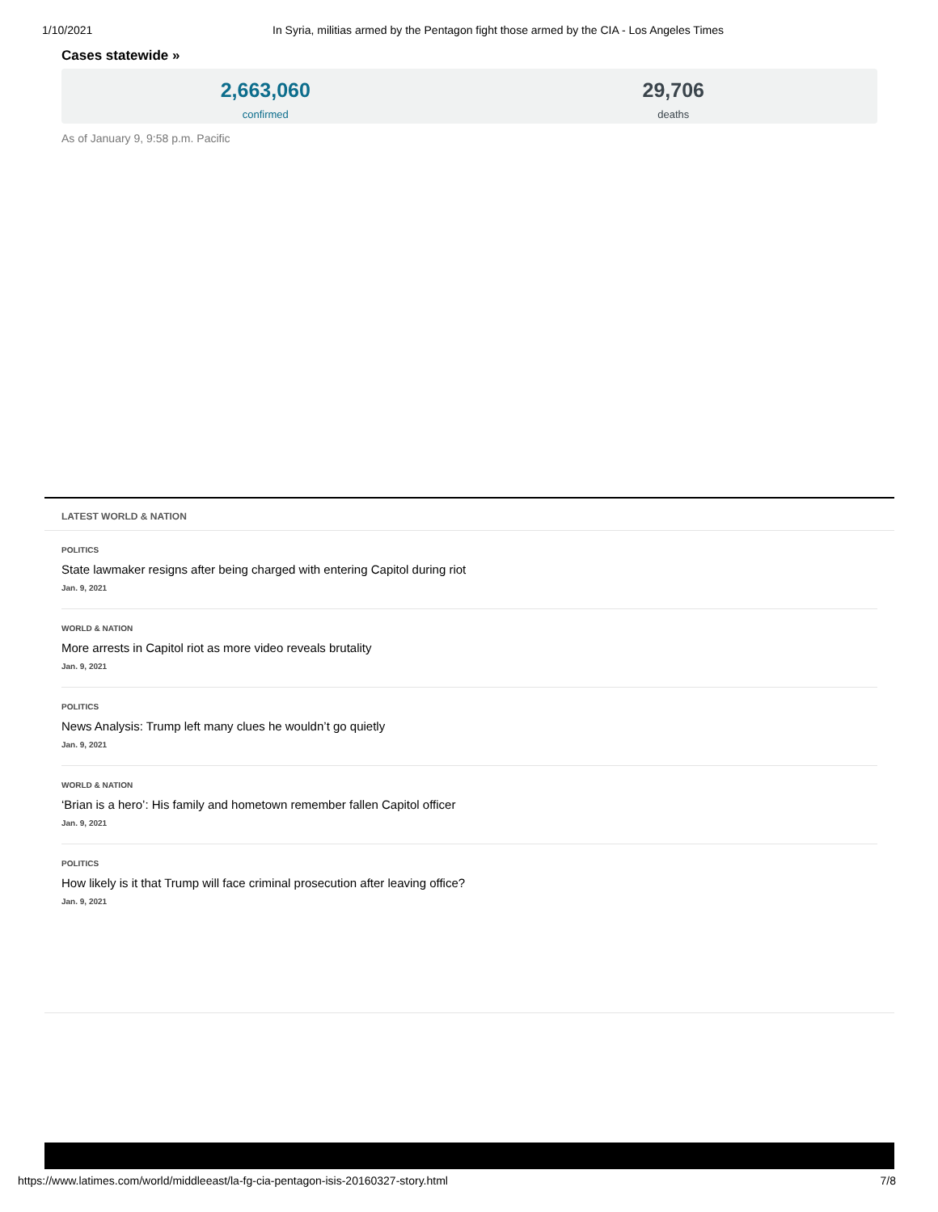1/10/2021 In Syria, militias armed by the Pentagon fight those armed by the CIA - Los Angeles Times
Cases statewide »
2,663,060
confirmed
29,706
deaths
As of January 9, 9:58 p.m. Pacific
LATEST WORLD & NATION
POLITICS
State lawmaker resigns after being charged with entering Capitol during riot
Jan. 9, 2021
WORLD & NATION
More arrests in Capitol riot as more video reveals brutality
Jan. 9, 2021
POLITICS
News Analysis: Trump left many clues he wouldn’t go quietly
Jan. 9, 2021
WORLD & NATION
‘Brian is a hero’: His family and hometown remember fallen Capitol officer
Jan. 9, 2021
POLITICS
How likely is it that Trump will face criminal prosecution after leaving office?
Jan. 9, 2021
https://www.latimes.com/world/middleeast/la-fg-cia-pentagon-isis-20160327-story.html 7/8